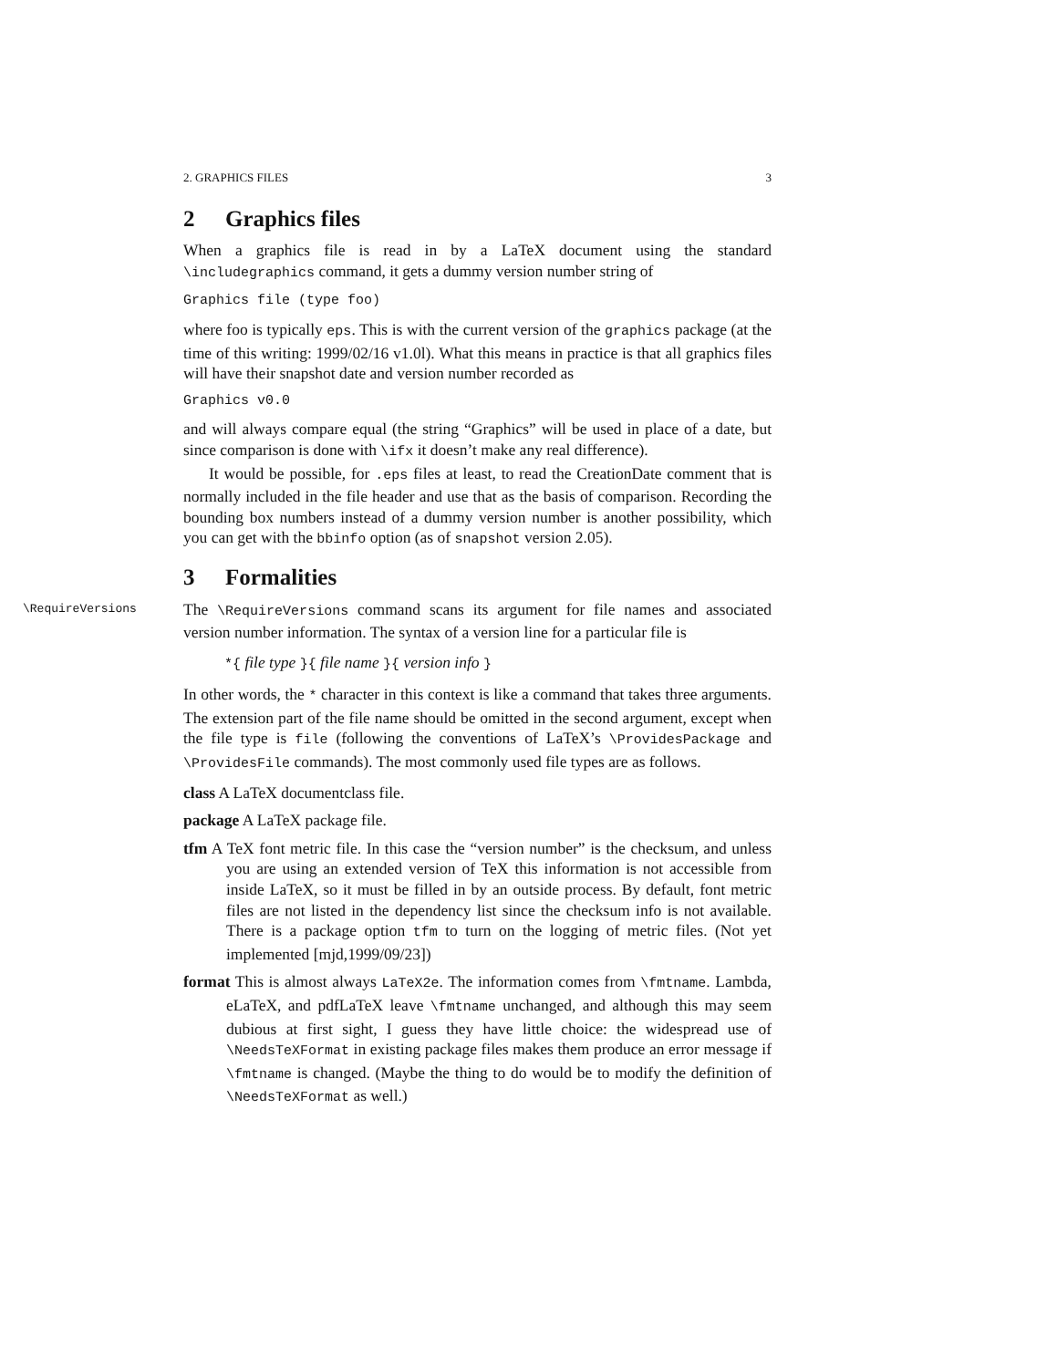2. GRAPHICS FILES 3
2 Graphics files
When a graphics file is read in by a LaTeX document using the standard \includegraphics command, it gets a dummy version number string of
Graphics file (type foo)
where foo is typically eps. This is with the current version of the graphics package (at the time of this writing: 1999/02/16 v1.0l). What this means in practice is that all graphics files will have their snapshot date and version number recorded as
Graphics v0.0
and will always compare equal (the string “Graphics” will be used in place of a date, but since comparison is done with \ifx it doesn’t make any real difference).
It would be possible, for .eps files at least, to read the CreationDate comment that is normally included in the file header and use that as the basis of comparison. Recording the bounding box numbers instead of a dummy version number is another possibility, which you can get with the bbinfo option (as of snapshot version 2.05).
3 Formalities
\RequireVersions The \RequireVersions command scans its argument for file names and associated version number information. The syntax of a version line for a particular file is
*{ file type }{ file name }{ version info }
In other words, the * character in this context is like a command that takes three arguments. The extension part of the file name should be omitted in the second argument, except when the file type is file (following the conventions of LaTeX’s \ProvidesPackage and \ProvidesFile commands). The most commonly used file types are as follows.
class A LaTeX documentclass file.
package A LaTeX package file.
tfm A TeX font metric file. In this case the “version number” is the checksum, and unless you are using an extended version of TeX this information is not accessible from inside LaTeX, so it must be filled in by an outside process. By default, font metric files are not listed in the dependency list since the checksum info is not available. There is a package option tfm to turn on the logging of metric files. (Not yet implemented [mjd,1999/09/23])
format This is almost always LaTeX2e. The information comes from \fmtname. Lambda, eLaTeX, and pdfLaTeX leave \fmtname unchanged, and although this may seem dubious at first sight, I guess they have little choice: the widespread use of \NeedsTeXFormat in existing package files makes them produce an error message if \fmtname is changed. (Maybe the thing to do would be to modify the definition of \NeedsTeXFormat as well.)